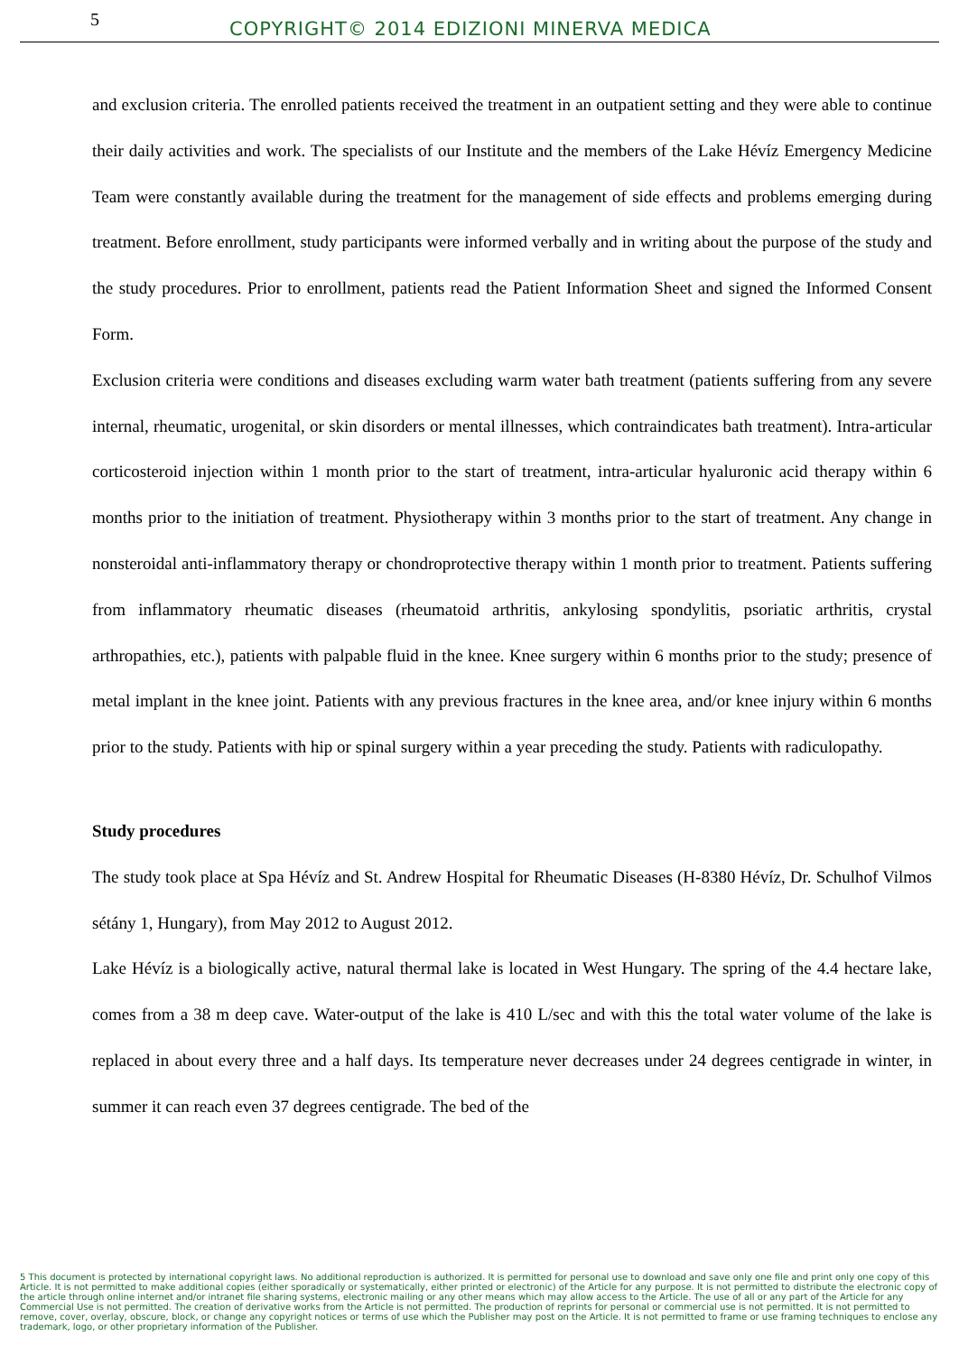5 COPYRIGHT© 2014 EDIZIONI MINERVA MEDICA
and exclusion criteria. The enrolled patients received the treatment in an outpatient setting and they were able to continue their daily activities and work. The specialists of our Institute and the members of the Lake Hévíz Emergency Medicine Team were constantly available during the treatment for the management of side effects and problems emerging during treatment. Before enrollment, study participants were informed verbally and in writing about the purpose of the study and the study procedures. Prior to enrollment, patients read the Patient Information Sheet and signed the Informed Consent Form.
Exclusion criteria were conditions and diseases excluding warm water bath treatment (patients suffering from any severe internal, rheumatic, urogenital, or skin disorders or mental illnesses, which contraindicates bath treatment). Intra-articular corticosteroid injection within 1 month prior to the start of treatment, intra-articular hyaluronic acid therapy within 6 months prior to the initiation of treatment. Physiotherapy within 3 months prior to the start of treatment. Any change in nonsteroidal anti-inflammatory therapy or chondroprotective therapy within 1 month prior to treatment. Patients suffering from inflammatory rheumatic diseases (rheumatoid arthritis, ankylosing spondylitis, psoriatic arthritis, crystal arthropathies, etc.), patients with palpable fluid in the knee. Knee surgery within 6 months prior to the study; presence of metal implant in the knee joint. Patients with any previous fractures in the knee area, and/or knee injury within 6 months prior to the study. Patients with hip or spinal surgery within a year preceding the study. Patients with radiculopathy.
Study procedures
The study took place at Spa Hévíz and St. Andrew Hospital for Rheumatic Diseases (H-8380 Hévíz, Dr. Schulhof Vilmos sétány 1, Hungary), from May 2012 to August 2012.
Lake Hévíz is a biologically active, natural thermal lake is located in West Hungary. The spring of the 4.4 hectare lake, comes from a 38 m deep cave. Water-output of the lake is 410 L/sec and with this the total water volume of the lake is replaced in about every three and a half days. Its temperature never decreases under 24 degrees centigrade in winter, in summer it can reach even 37 degrees centigrade. The bed of the
5 This document is protected by international copyright laws. No additional reproduction is authorized. It is permitted for personal use to download and save only one file and print only one copy of this Article. It is not permitted to make additional copies (either sporadically or systematically, either printed or electronic) of the Article for any purpose. It is not permitted to distribute the electronic copy of the article through online internet and/or intranet file sharing systems, electronic mailing or any other means which may allow access to the Article. The use of all or any part of the Article for any Commercial Use is not permitted. The creation of derivative works from the Article is not permitted. The production of reprints for personal or commercial use is not permitted. It is not permitted to remove, cover, overlay, obscure, block, or change any copyright notices or terms of use which the Publisher may post on the Article. It is not permitted to frame or use framing techniques to enclose any trademark, logo, or other proprietary information of the Publisher.